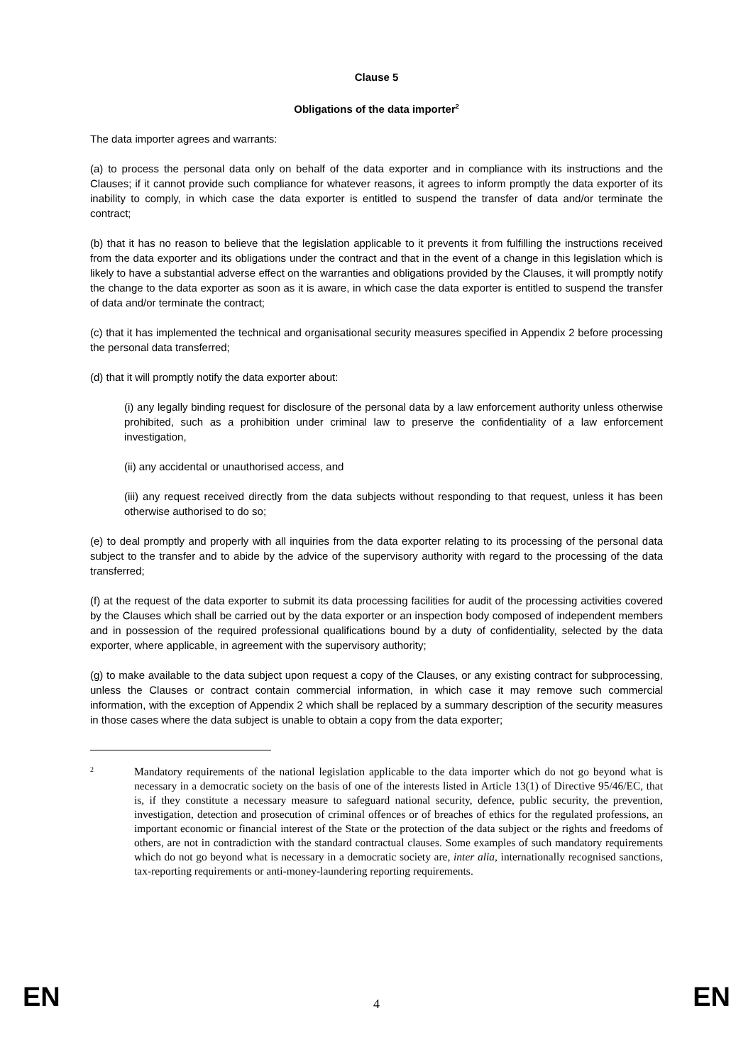Clause 5
Obligations of the data importer<sup>2</sup>
The data importer agrees and warrants:
(a) to process the personal data only on behalf of the data exporter and in compliance with its instructions and the Clauses; if it cannot provide such compliance for whatever reasons, it agrees to inform promptly the data exporter of its inability to comply, in which case the data exporter is entitled to suspend the transfer of data and/or terminate the contract;
(b) that it has no reason to believe that the legislation applicable to it prevents it from fulfilling the instructions received from the data exporter and its obligations under the contract and that in the event of a change in this legislation which is likely to have a substantial adverse effect on the warranties and obligations provided by the Clauses, it will promptly notify the change to the data exporter as soon as it is aware, in which case the data exporter is entitled to suspend the transfer of data and/or terminate the contract;
(c) that it has implemented the technical and organisational security measures specified in Appendix 2 before processing the personal data transferred;
(d) that it will promptly notify the data exporter about:
(i) any legally binding request for disclosure of the personal data by a law enforcement authority unless otherwise prohibited, such as a prohibition under criminal law to preserve the confidentiality of a law enforcement investigation,
(ii) any accidental or unauthorised access, and
(iii) any request received directly from the data subjects without responding to that request, unless it has been otherwise authorised to do so;
(e) to deal promptly and properly with all inquiries from the data exporter relating to its processing of the personal data subject to the transfer and to abide by the advice of the supervisory authority with regard to the processing of the data transferred;
(f) at the request of the data exporter to submit its data processing facilities for audit of the processing activities covered by the Clauses which shall be carried out by the data exporter or an inspection body composed of independent members and in possession of the required professional qualifications bound by a duty of confidentiality, selected by the data exporter, where applicable, in agreement with the supervisory authority;
(g) to make available to the data subject upon request a copy of the Clauses, or any existing contract for subprocessing, unless the Clauses or contract contain commercial information, in which case it may remove such commercial information, with the exception of Appendix 2 which shall be replaced by a summary description of the security measures in those cases where the data subject is unable to obtain a copy from the data exporter;
2
Mandatory requirements of the national legislation applicable to the data importer which do not go beyond what is necessary in a democratic society on the basis of one of the interests listed in Article 13(1) of Directive 95/46/EC, that is, if they constitute a necessary measure to safeguard national security, defence, public security, the prevention, investigation, detection and prosecution of criminal offences or of breaches of ethics for the regulated professions, an important economic or financial interest of the State or the protection of the data subject or the rights and freedoms of others, are not in contradiction with the standard contractual clauses. Some examples of such mandatory requirements which do not go beyond what is necessary in a democratic society are, inter alia, internationally recognised sanctions, tax-reporting requirements or anti-money-laundering reporting requirements.
EN 4 EN